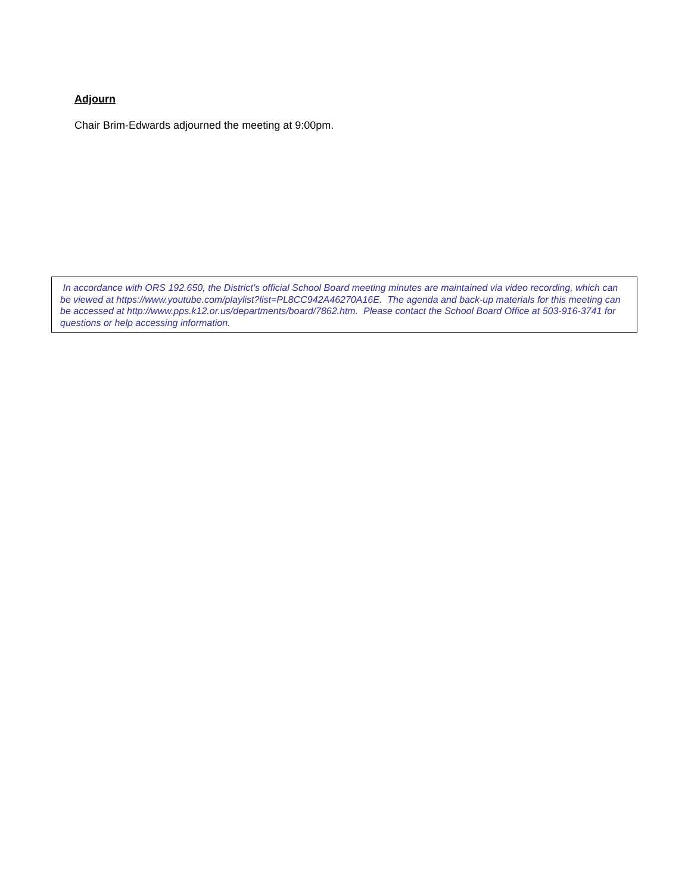Adjourn
Chair Brim-Edwards adjourned the meeting at 9:00pm.
In accordance with ORS 192.650, the District’s official School Board meeting minutes are maintained via video recording, which can be viewed at https://www.youtube.com/playlist?list=PL8CC942A46270A16E. The agenda and back-up materials for this meeting can be accessed at http://www.pps.k12.or.us/departments/board/7862.htm. Please contact the School Board Office at 503-916-3741 for questions or help accessing information.